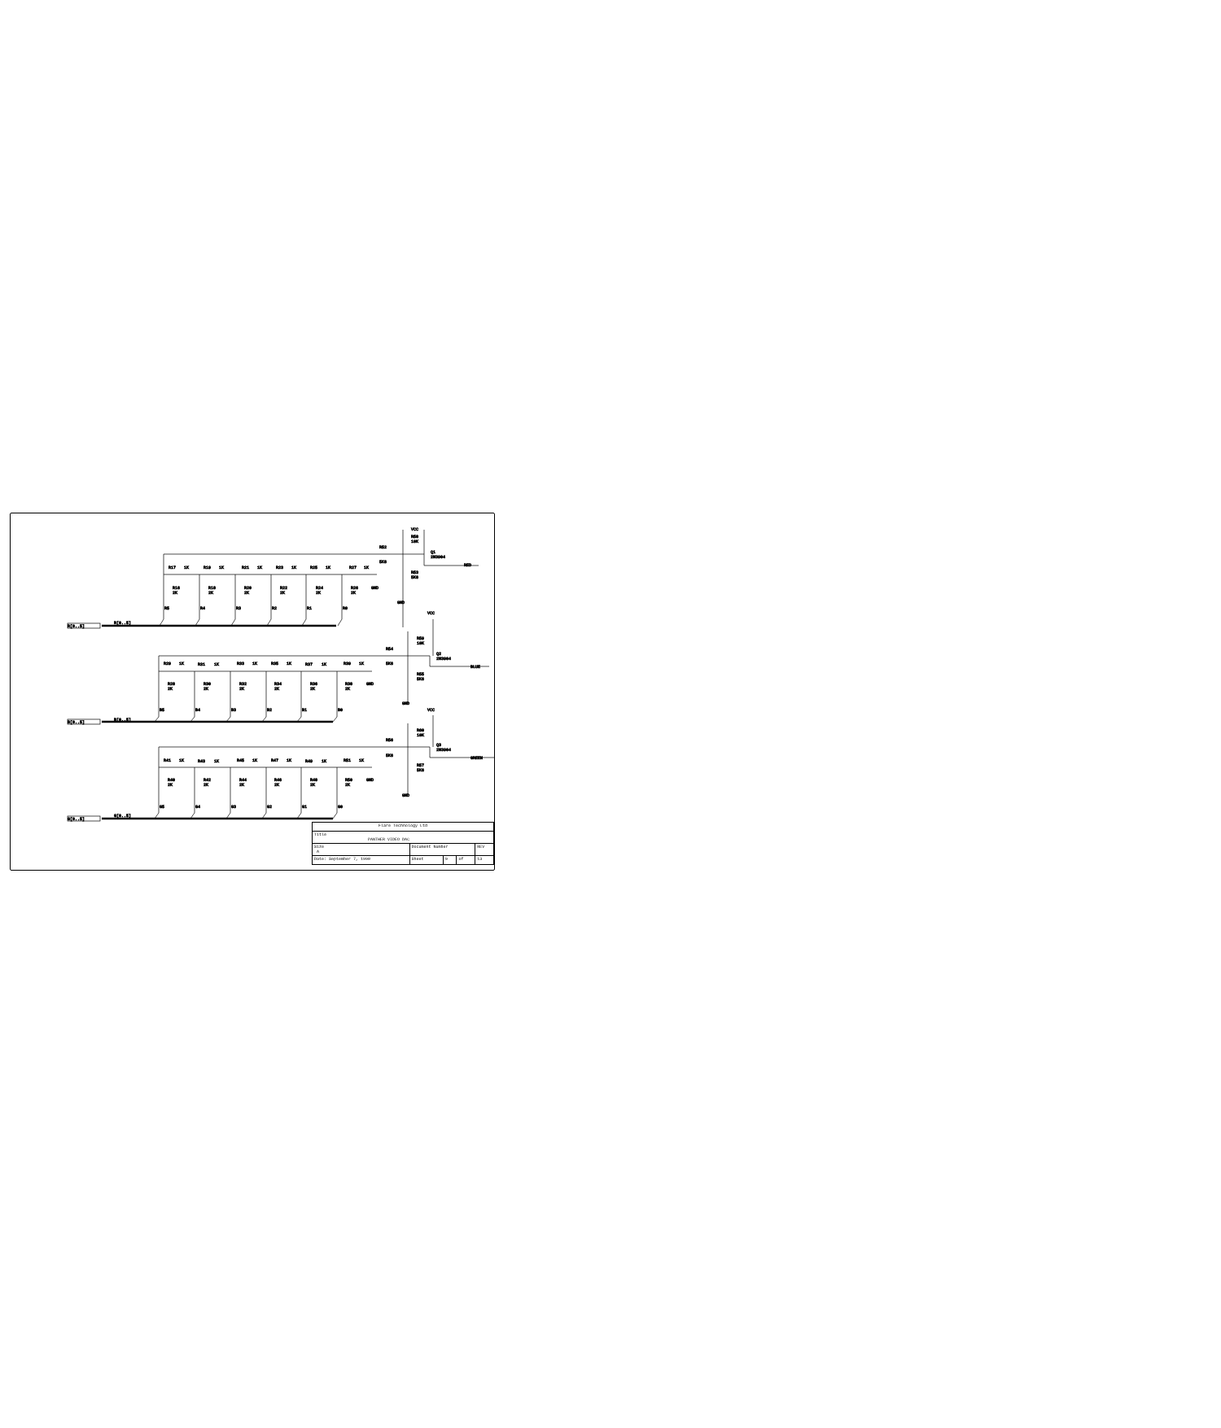VCC
R58
10K
R52
Q1
2N3904
5K6
RED
R17
1K
R19
1K
R21
1K
R23
1K
R25
1K
R27
1K
R53
5K6
R16
2K
R18
2K
R20
2K
R22
2K
R24
2K
R26
2K
GND
GND
R5
R4
R3
R2
R1
R0
R[0..5]
R[0..5]
VCC
R59
10K
R54
Q2
2N3904
5K6
BLUE
R29
1K
R31
1K
R33
1K
R35
1K
R37
1K
R39
1K
R55
5K6
R28
2K
R30
2K
R32
2K
R34
2K
R36
2K
R38
2K
GND
GND
B5
B4
B3
B2
B1
B0
B[0..5]
B[0..5]
VCC
R60
10K
R56
Q3
2N3904
5K6
GREEN
R41
1K
R43
1K
R45
1K
R47
1K
R49
1K
R51
1K
R57
5K6
R40
2K
R42
2K
R44
2K
R46
2K
R48
2K
R50
2K
GND
GND
G5
G4
G3
G2
G1
G0
G[0..5]
G[0..5]
| Flare Technology Ltd | | | | | |
| Title PANTHER VIDEO DAC | | | | | |
| Size A | Document Number | | | | REV |
| Date: September 7, 1990 | | Sheet | 9 | of | 13 |